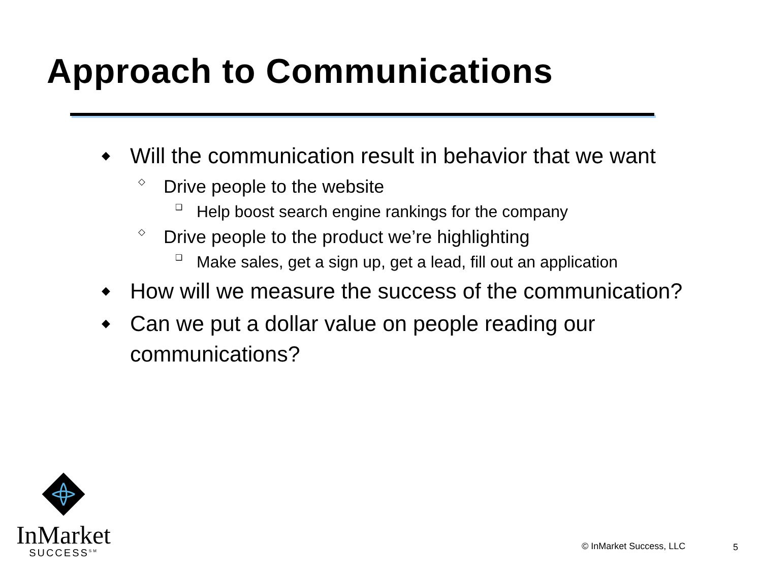Approach to Communications
◆ Will the communication result in behavior that we want
◇ Drive people to the website
❑ Help boost search engine rankings for the company
◇ Drive people to the product we’re highlighting
❑ Make sales, get a sign up, get a lead, fill out an application
◆ How will we measure the success of the communication?
◆ Can we put a dollar value on people reading our communications?
InMarket
SUCCESS<sup>SM</sup>
© InMarket Success, LLC 5